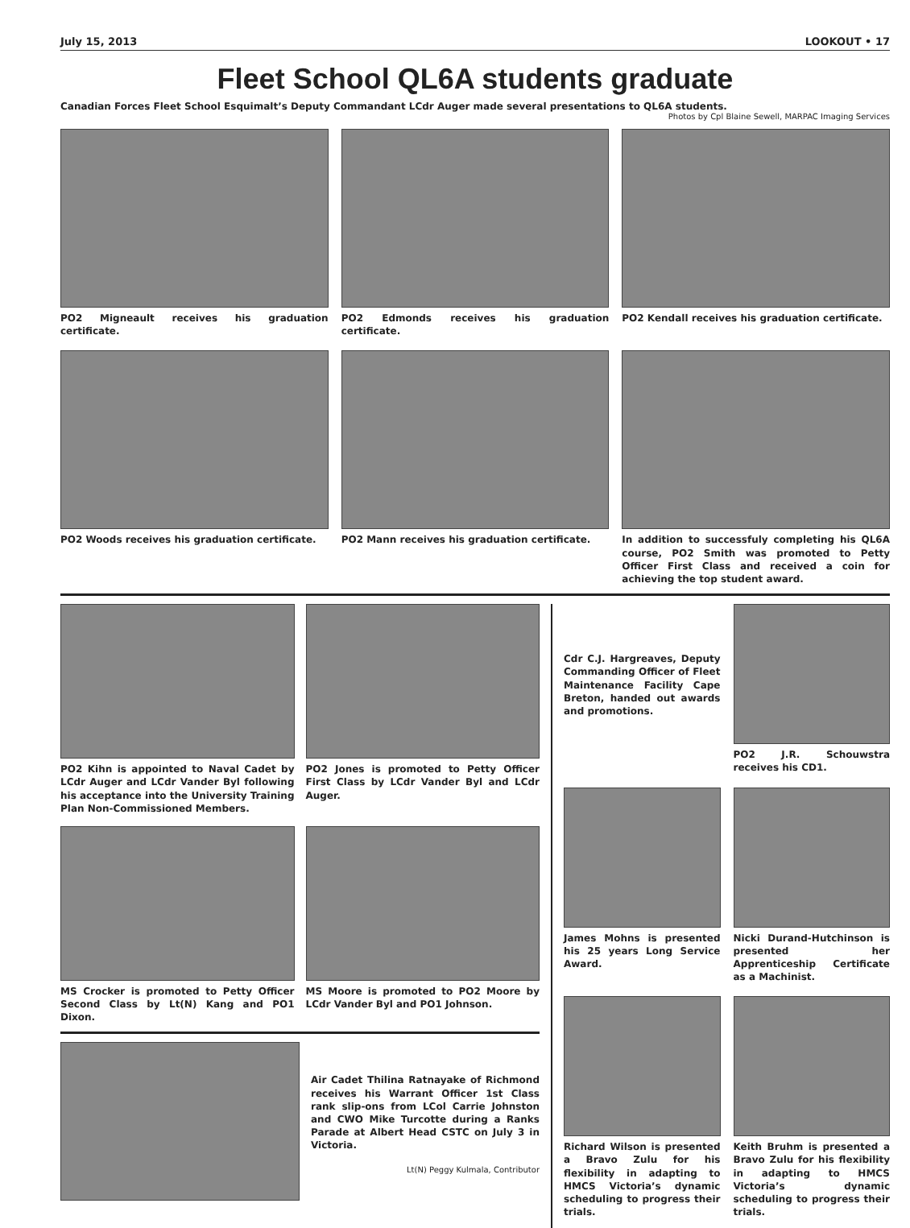July 15, 2013 LOOKOUT • 17
Fleet School QL6A students graduate
Canadian Forces Fleet School Esquimalt’s Deputy Commandant LCdr Auger made several presentations to QL6A students.
Photos by Cpl Blaine Sewell, MARPAC Imaging Services
PO2 Migneault receives his graduation certificate.
PO2 Edmonds receives his graduation certificate.
PO2 Kendall receives his graduation certificate.
PO2 Woods receives his graduation certificate.
PO2 Mann receives his graduation certificate.
In addition to successfuly completing his QL6A course, PO2 Smith was promoted to Petty Officer First Class and received a coin for achieving the top student award.
PO2 Kihn is appointed to Naval Cadet by LCdr Auger and LCdr Vander Byl following his acceptance into the University Training Plan Non-Commissioned Members.
PO2 Jones is promoted to Petty Officer First Class by LCdr Vander Byl and LCdr Auger.
MS Crocker is promoted to Petty Officer Second Class by Lt(N) Kang and PO1 Dixon.
MS Moore is promoted to PO2 Moore by LCdr Vander Byl and PO1 Johnson.
Air Cadet Thilina Ratnayake of Richmond receives his Warrant Officer 1st Class rank slip-ons from LCol Carrie Johnston and CWO Mike Turcotte during a Ranks Parade at Albert Head CSTC on July 3 in Victoria.
Lt(N) Peggy Kulmala, Contributor
Cdr C.J. Hargreaves, Deputy Commanding Officer of Fleet Maintenance Facility Cape Breton, handed out awards and promotions.
PO2 J.R. Schouwstra receives his CD1.
James Mohns is presented his 25 years Long Service Award.
Nicki Durand-Hutchinson is presented her Apprenticeship Certificate as a Machinist.
Richard Wilson is presented a Bravo Zulu for his flexibility in adapting to HMCS Victoria’s dynamic scheduling to progress their trials.
Keith Bruhm is presented a Bravo Zulu for his flexibility in adapting to HMCS Victoria’s dynamic scheduling to progress their trials.